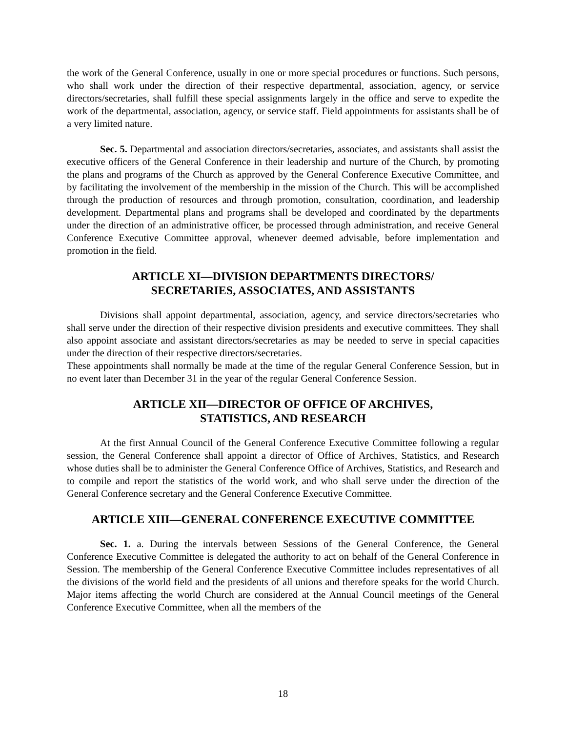the work of the General Conference, usually in one or more special procedures or functions. Such persons, who shall work under the direction of their respective departmental, association, agency, or service directors/secretaries, shall fulfill these special assignments largely in the office and serve to expedite the work of the departmental, association, agency, or service staff. Field appointments for assistants shall be of a very limited nature.
Sec. 5. Departmental and association directors/secretaries, associates, and assistants shall assist the executive officers of the General Conference in their leadership and nurture of the Church, by promoting the plans and programs of the Church as approved by the General Conference Executive Committee, and by facilitating the involvement of the membership in the mission of the Church. This will be accomplished through the production of resources and through promotion, consultation, coordination, and leadership development. Departmental plans and programs shall be developed and coordinated by the departments under the direction of an administrative officer, be processed through administration, and receive General Conference Executive Committee approval, whenever deemed advisable, before implementation and promotion in the field.
ARTICLE XI—DIVISION DEPARTMENTS DIRECTORS/
SECRETARIES, ASSOCIATES, AND ASSISTANTS
Divisions shall appoint departmental, association, agency, and service directors/secretaries who shall serve under the direction of their respective division presidents and executive committees. They shall also appoint associate and assistant directors/secretaries as may be needed to serve in special capacities under the direction of their respective directors/secretaries.
These appointments shall normally be made at the time of the regular General Conference Session, but in no event later than December 31 in the year of the regular General Conference Session.
ARTICLE XII—DIRECTOR OF OFFICE OF ARCHIVES,
STATISTICS, AND RESEARCH
At the first Annual Council of the General Conference Executive Committee following a regular session, the General Conference shall appoint a director of Office of Archives, Statistics, and Research whose duties shall be to administer the General Conference Office of Archives, Statistics, and Research and to compile and report the statistics of the world work, and who shall serve under the direction of the General Conference secretary and the General Conference Executive Committee.
ARTICLE XIII—GENERAL CONFERENCE EXECUTIVE COMMITTEE
Sec. 1. a. During the intervals between Sessions of the General Conference, the General Conference Executive Committee is delegated the authority to act on behalf of the General Conference in Session. The membership of the General Conference Executive Committee includes representatives of all the divisions of the world field and the presidents of all unions and therefore speaks for the world Church. Major items affecting the world Church are considered at the Annual Council meetings of the General Conference Executive Committee, when all the members of the
18